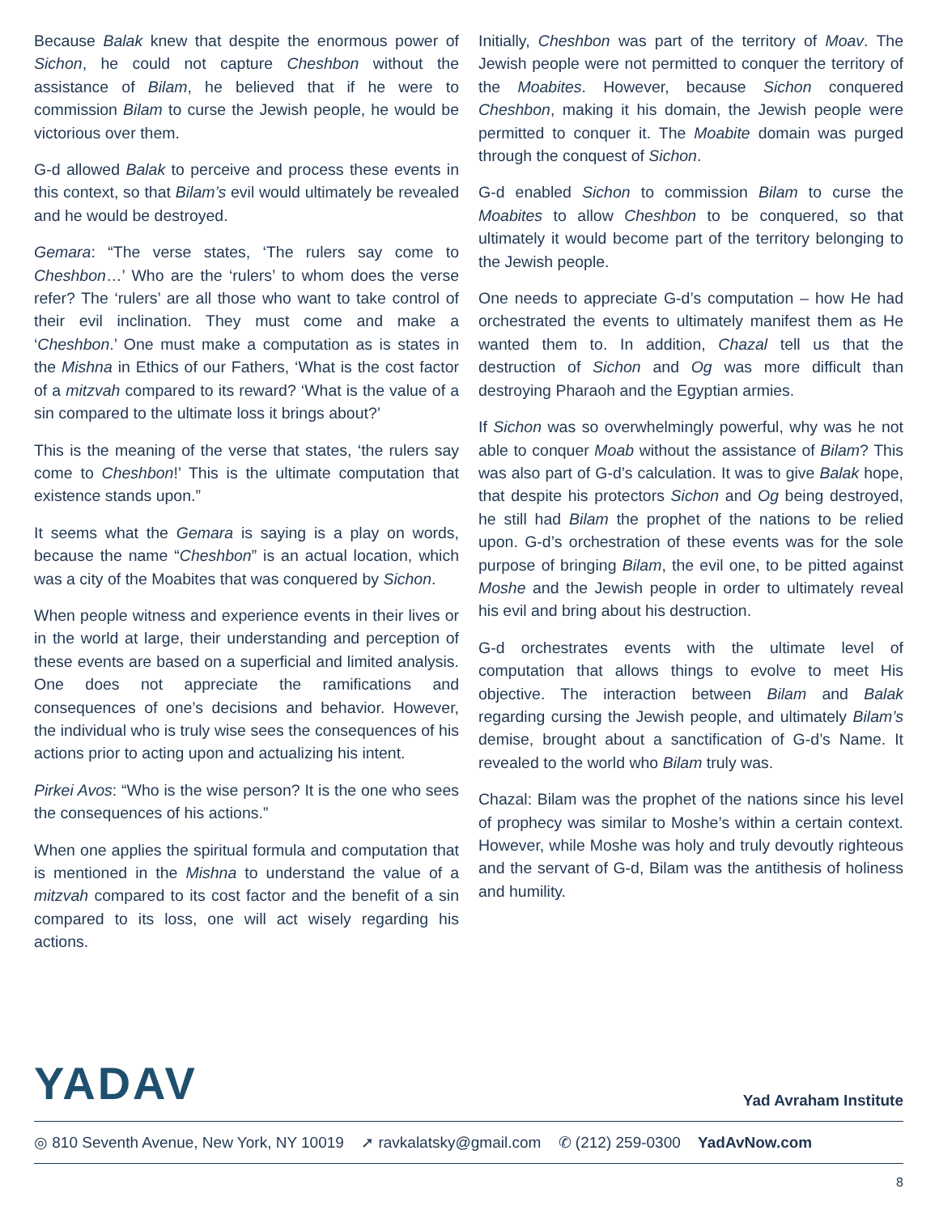Because Balak knew that despite the enormous power of Sichon, he could not capture Cheshbon without the assistance of Bilam, he believed that if he were to commission Bilam to curse the Jewish people, he would be victorious over them.
G-d allowed Balak to perceive and process these events in this context, so that Bilam’s evil would ultimately be revealed and he would be destroyed.
Gemara: “The verse states, ‘The rulers say come to Cheshbon…’ Who are the ‘rulers’ to whom does the verse refer? The ‘rulers’ are all those who want to take control of their evil inclination. They must come and make a ‘Cheshbon.’ One must make a computation as is states in the Mishna in Ethics of our Fathers, ‘What is the cost factor of a mitzvah compared to its reward? ‘What is the value of a sin compared to the ultimate loss it brings about?’
This is the meaning of the verse that states, ‘the rulers say come to Cheshbon!’ This is the ultimate computation that existence stands upon.”
It seems what the Gemara is saying is a play on words, because the name “Cheshbon” is an actual location, which was a city of the Moabites that was conquered by Sichon.
When people witness and experience events in their lives or in the world at large, their understanding and perception of these events are based on a superficial and limited analysis. One does not appreciate the ramifications and consequences of one’s decisions and behavior. However, the individual who is truly wise sees the consequences of his actions prior to acting upon and actualizing his intent.
Pirkei Avos: “Who is the wise person? It is the one who sees the consequences of his actions.”
When one applies the spiritual formula and computation that is mentioned in the Mishna to understand the value of a mitzvah compared to its cost factor and the benefit of a sin compared to its loss, one will act wisely regarding his actions.
Initially, Cheshbon was part of the territory of Moav. The Jewish people were not permitted to conquer the territory of the Moabites. However, because Sichon conquered Cheshbon, making it his domain, the Jewish people were permitted to conquer it. The Moabite domain was purged through the conquest of Sichon.
G-d enabled Sichon to commission Bilam to curse the Moabites to allow Cheshbon to be conquered, so that ultimately it would become part of the territory belonging to the Jewish people.
One needs to appreciate G-d’s computation – how He had orchestrated the events to ultimately manifest them as He wanted them to. In addition, Chazal tell us that the destruction of Sichon and Og was more difficult than destroying Pharaoh and the Egyptian armies.
If Sichon was so overwhelmingly powerful, why was he not able to conquer Moab without the assistance of Bilam? This was also part of G-d’s calculation. It was to give Balak hope, that despite his protectors Sichon and Og being destroyed, he still had Bilam the prophet of the nations to be relied upon. G-d’s orchestration of these events was for the sole purpose of bringing Bilam, the evil one, to be pitted against Moshe and the Jewish people in order to ultimately reveal his evil and bring about his destruction.
G-d orchestrates events with the ultimate level of computation that allows things to evolve to meet His objective. The interaction between Bilam and Balak regarding cursing the Jewish people, and ultimately Bilam’s demise, brought about a sanctification of G-d’s Name. It revealed to the world who Bilam truly was.
Chazal: Bilam was the prophet of the nations since his level of prophecy was similar to Moshe’s within a certain context. However, while Moshe was holy and truly devoutly righteous and the servant of G-d, Bilam was the antithesis of holiness and humility.
YADAV
Yad Avraham Institute
◎ 810 Seventh Avenue, New York, NY 10019 ➚ ravkalatsky@gmail.com ✆ (212) 259-0300 YadAvNow.com
8